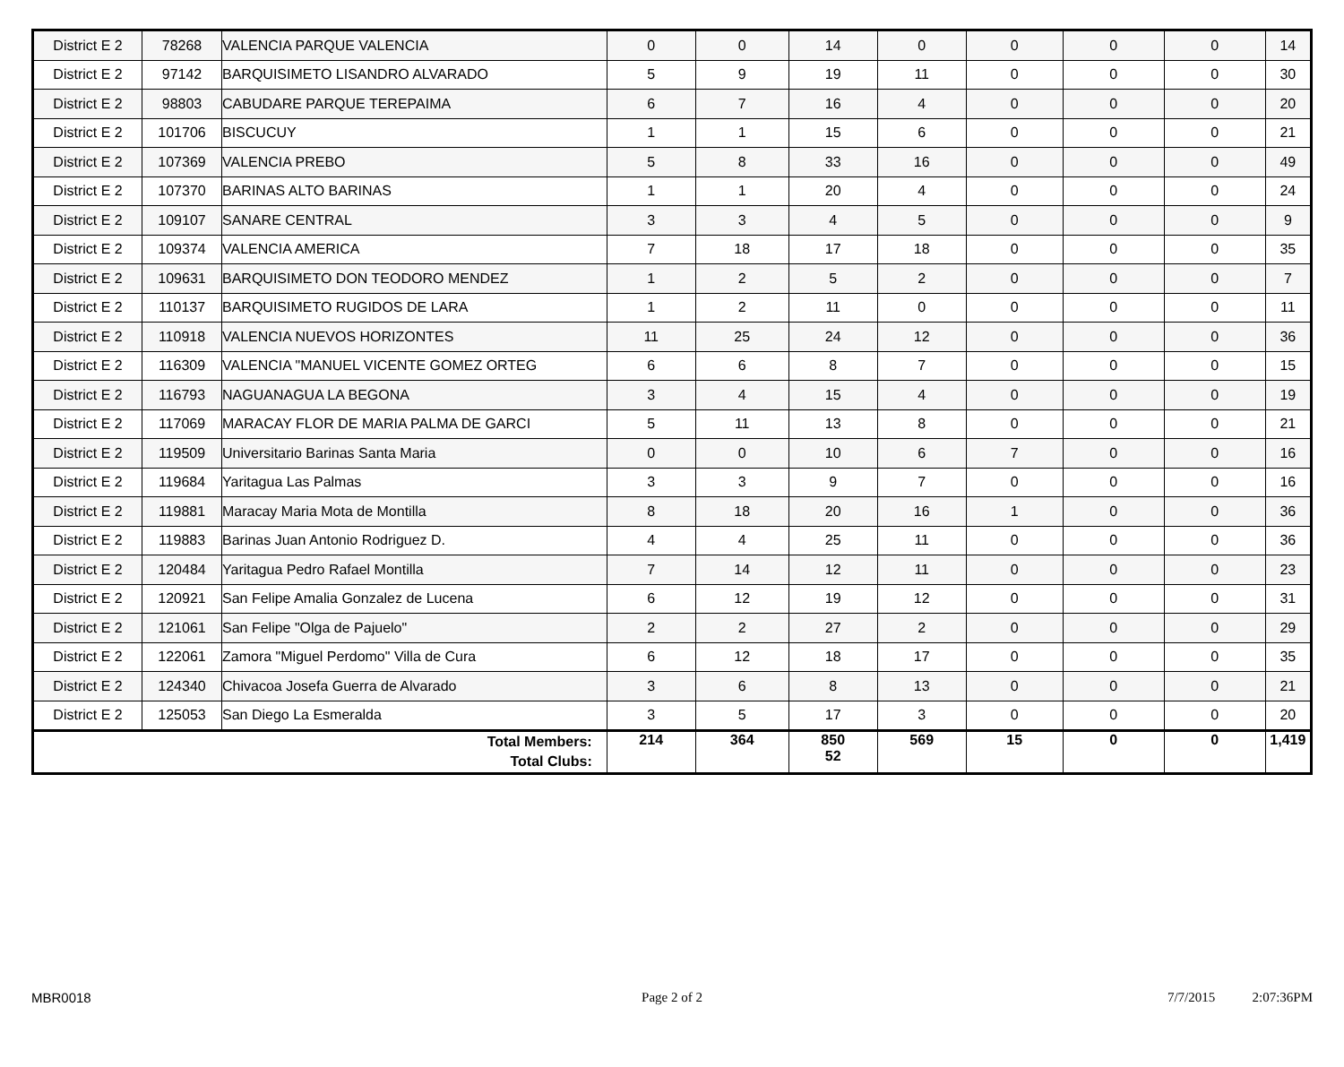| District E 2 | 78268 | VALENCIA PARQUE VALENCIA | 0 | 0 | 14 | 0 | 0 | 0 | 0 | 14 |
| District E 2 | 97142 | BARQUISIMETO LISANDRO ALVARADO | 5 | 9 | 19 | 11 | 0 | 0 | 0 | 30 |
| District E 2 | 98803 | CABUDARE PARQUE TEREPAIMA | 6 | 7 | 16 | 4 | 0 | 0 | 0 | 20 |
| District E 2 | 101706 | BISCUCUY | 1 | 1 | 15 | 6 | 0 | 0 | 0 | 21 |
| District E 2 | 107369 | VALENCIA PREBO | 5 | 8 | 33 | 16 | 0 | 0 | 0 | 49 |
| District E 2 | 107370 | BARINAS ALTO BARINAS | 1 | 1 | 20 | 4 | 0 | 0 | 0 | 24 |
| District E 2 | 109107 | SANARE CENTRAL | 3 | 3 | 4 | 5 | 0 | 0 | 0 | 9 |
| District E 2 | 109374 | VALENCIA AMERICA | 7 | 18 | 17 | 18 | 0 | 0 | 0 | 35 |
| District E 2 | 109631 | BARQUISIMETO DON TEODORO MENDEZ | 1 | 2 | 5 | 2 | 0 | 0 | 0 | 7 |
| District E 2 | 110137 | BARQUISIMETO RUGIDOS DE LARA | 1 | 2 | 11 | 0 | 0 | 0 | 0 | 11 |
| District E 2 | 110918 | VALENCIA NUEVOS HORIZONTES | 11 | 25 | 24 | 12 | 0 | 0 | 0 | 36 |
| District E 2 | 116309 | VALENCIA "MANUEL VICENTE GOMEZ ORTEG | 6 | 6 | 8 | 7 | 0 | 0 | 0 | 15 |
| District E 2 | 116793 | NAGUANAGUA LA BEGONA | 3 | 4 | 15 | 4 | 0 | 0 | 0 | 19 |
| District E 2 | 117069 | MARACAY FLOR DE MARIA PALMA DE GARCI | 5 | 11 | 13 | 8 | 0 | 0 | 0 | 21 |
| District E 2 | 119509 | Universitario Barinas Santa Maria | 0 | 0 | 10 | 6 | 7 | 0 | 0 | 16 |
| District E 2 | 119684 | Yaritagua Las Palmas | 3 | 3 | 9 | 7 | 0 | 0 | 0 | 16 |
| District E 2 | 119881 | Maracay Maria Mota de Montilla | 8 | 18 | 20 | 16 | 1 | 0 | 0 | 36 |
| District E 2 | 119883 | Barinas Juan Antonio Rodriguez D. | 4 | 4 | 25 | 11 | 0 | 0 | 0 | 36 |
| District E 2 | 120484 | Yaritagua Pedro Rafael Montilla | 7 | 14 | 12 | 11 | 0 | 0 | 0 | 23 |
| District E 2 | 120921 | San Felipe Amalia Gonzalez de Lucena | 6 | 12 | 19 | 12 | 0 | 0 | 0 | 31 |
| District E 2 | 121061 | San Felipe "Olga de Pajuelo" | 2 | 2 | 27 | 2 | 0 | 0 | 0 | 29 |
| District E 2 | 122061 | Zamora "Miguel Perdomo" Villa de Cura | 6 | 12 | 18 | 17 | 0 | 0 | 0 | 35 |
| District E 2 | 124340 | Chivacoa Josefa Guerra de Alvarado | 3 | 6 | 8 | 13 | 0 | 0 | 0 | 21 |
| District E 2 | 125053 | San Diego La Esmeralda | 3 | 5 | 17 | 3 | 0 | 0 | 0 | 20 |
| Total Members: Total Clubs: | | | 214 | 364 | 850 52 | 569 | 15 | 0 | 0 | 1,419 |
MBR0018 Page 2 of 2 7/7/2015 2:07:36PM